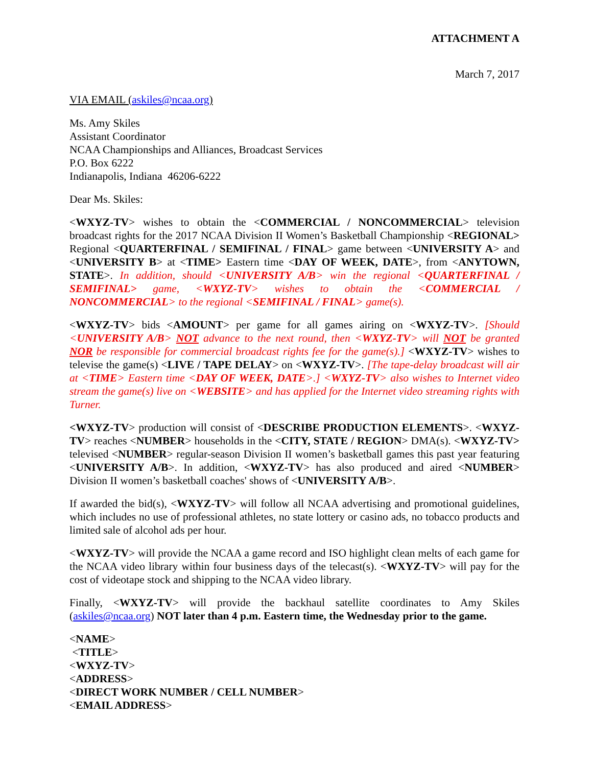ATTACHMENT A
March 7, 2017
VIA EMAIL (askiles@ncaa.org)
Ms. Amy Skiles
Assistant Coordinator
NCAA Championships and Alliances, Broadcast Services
P.O. Box 6222
Indianapolis, Indiana 46206-6222
Dear Ms. Skiles:
<WXYZ-TV> wishes to obtain the <COMMERCIAL / NONCOMMERCIAL> television broadcast rights for the 2017 NCAA Division II Women’s Basketball Championship <REGIONAL> Regional <QUARTERFINAL / SEMIFINAL / FINAL> game between <UNIVERSITY A> and <UNIVERSITY B> at <TIME> Eastern time <DAY OF WEEK, DATE>, from <ANYTOWN, STATE>. In addition, should <UNIVERSITY A/B> win the regional <QUARTERFINAL / SEMIFINAL> game, <WXYZ-TV> wishes to obtain the <COMMERCIAL / NONCOMMERCIAL> to the regional <SEMIFINAL / FINAL> game(s).
<WXYZ-TV> bids <AMOUNT> per game for all games airing on <WXYZ-TV>. [Should <UNIVERSITY A/B> NOT advance to the next round, then <WXYZ-TV> will NOT be granted NOR be responsible for commercial broadcast rights fee for the game(s).] <WXYZ-TV> wishes to televise the game(s) <LIVE / TAPE DELAY> on <WXYZ-TV>. [The tape-delay broadcast will air at <TIME> Eastern time <DAY OF WEEK, DATE>.] <WXYZ-TV> also wishes to Internet video stream the game(s) live on <WEBSITE> and has applied for the Internet video streaming rights with Turner.
<WXYZ-TV> production will consist of <DESCRIBE PRODUCTION ELEMENTS>. <WXYZ-TV> reaches <NUMBER> households in the <CITY, STATE / REGION> DMA(s). <WXYZ-TV> televised <NUMBER> regular-season Division II women’s basketball games this past year featuring <UNIVERSITY A/B>. In addition, <WXYZ-TV> has also produced and aired <NUMBER> Division II women’s basketball coaches' shows of <UNIVERSITY A/B>.
If awarded the bid(s), <WXYZ-TV> will follow all NCAA advertising and promotional guidelines, which includes no use of professional athletes, no state lottery or casino ads, no tobacco products and limited sale of alcohol ads per hour.
<WXYZ-TV> will provide the NCAA a game record and ISO highlight clean melts of each game for the NCAA video library within four business days of the telecast(s). <WXYZ-TV> will pay for the cost of videotape stock and shipping to the NCAA video library.
Finally, <WXYZ-TV> will provide the backhaul satellite coordinates to Amy Skiles (askiles@ncaa.org) NOT later than 4 p.m. Eastern time, the Wednesday prior to the game.
<NAME>
<TITLE>
<WXYZ-TV>
<ADDRESS>
<DIRECT WORK NUMBER / CELL NUMBER>
<EMAIL ADDRESS>